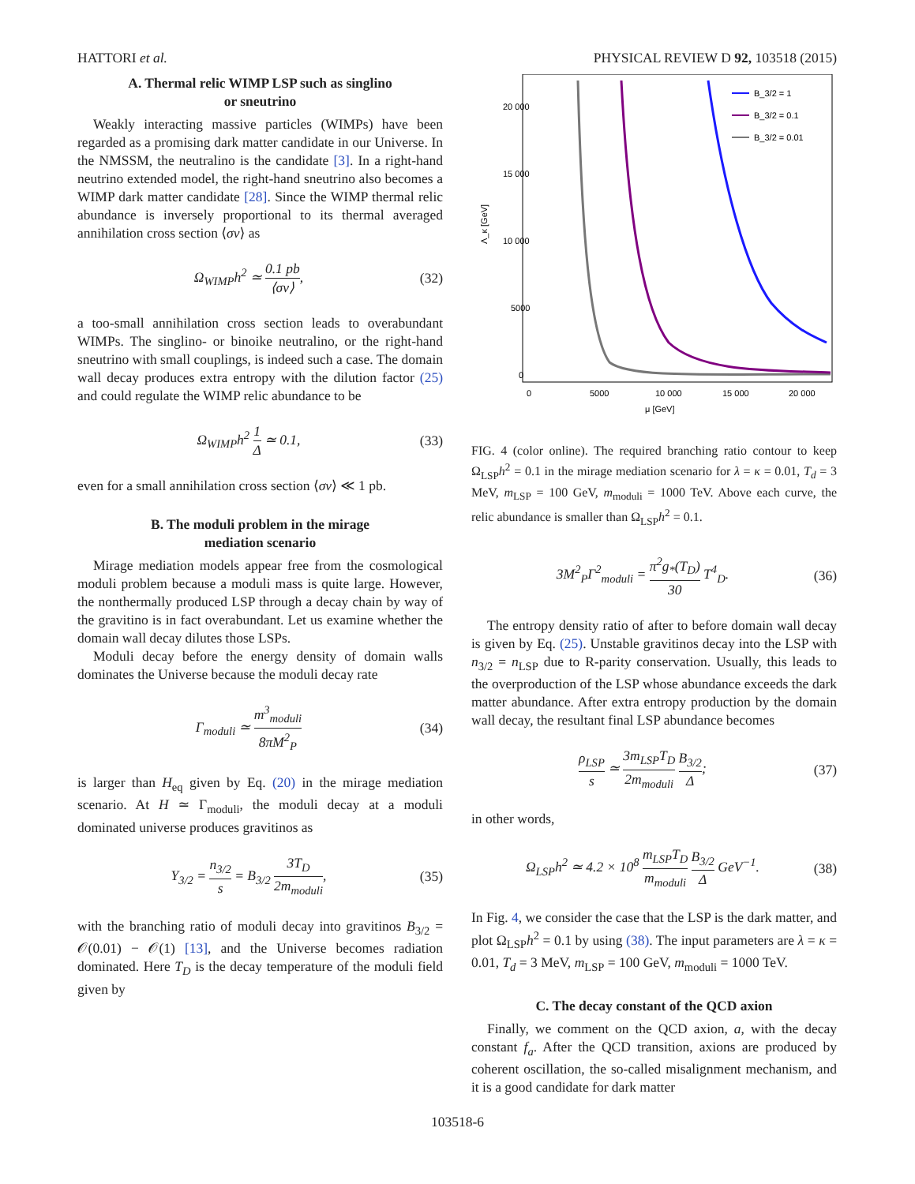HATTORI et al. PHYSICAL REVIEW D 92, 103518 (2015)
A. Thermal relic WIMP LSP such as singlino
or sneutrino
Weakly interacting massive particles (WIMPs) have been regarded as a promising dark matter candidate in our Universe. In the NMSSM, the neutralino is the candidate [3]. In a right-hand neutrino extended model, the right-hand sneutrino also becomes a WIMP dark matter candidate [28]. Since the WIMP thermal relic abundance is inversely proportional to its thermal averaged annihilation cross section ⟨σv⟩ as
Ω<sub>WIMP</sub>h<sup>2</sup> ≃ 0.1 pb ⟨σv⟩, (32)
a too-small annihilation cross section leads to overabundant WIMPs. The singlino- or binoike neutralino, or the right-hand sneutrino with small couplings, is indeed such a case. The domain wall decay produces extra entropy with the dilution factor (25) and could regulate the WIMP relic abundance to be
Ω<sub>WIMP</sub>h<sup>2</sup> 1 Δ ≃ 0.1, (33)
even for a small annihilation cross section ⟨σv⟩ ≪ 1 pb.
B. The moduli problem in the mirage
mediation scenario
Mirage mediation models appear free from the cosmological moduli problem because a moduli mass is quite large. However, the nonthermally produced LSP through a decay chain by way of the gravitino is in fact overabundant. Let us examine whether the domain wall decay dilutes those LSPs.
Moduli decay before the energy density of domain walls dominates the Universe because the moduli decay rate
Γ<sub>moduli</sub> ≃ m<sup>3</sup><sub>moduli</sub> 8πM<sup>2</sup><sub>P</sub> (34)
is larger than H<sub>eq</sub> given by Eq. (20) in the mirage mediation scenario. At H ≃ Γ<sub>moduli</sub>, the moduli decay at a moduli dominated universe produces gravitinos as
Y<sub>3/2</sub> = n<sub>3/2</sub> s = B<sub>3/2</sub> 3T<sub>D</sub> 2m<sub>moduli</sub>, (35)
with the branching ratio of moduli decay into gravitinos B<sub>3/2</sub> = 𝒪(0.01) − 𝒪(1) [13], and the Universe becomes radiation dominated. Here T<sub>D</sub> is the decay temperature of the moduli field given by
20 000
15 000
10 000
5000
0
0
5000
10 000
15 000
20 000
μ [GeV]
Λ_κ [GeV]
B_3/2 = 1
B_3/2 = 0.1
B_3/2 = 0.01
FIG. 4 (color online). The required branching ratio contour to keep Ω<sub>LSP</sub>h<sup>2</sup> = 0.1 in the mirage mediation scenario for λ = κ = 0.01, T<sub>d</sub> = 3 MeV, m<sub>LSP</sub> = 100 GeV, m<sub>moduli</sub> = 1000 TeV. Above each curve, the relic abundance is smaller than Ω<sub>LSP</sub>h<sup>2</sup> = 0.1.
3M<sup>2</sup><sub>P</sub>Γ<sup>2</sup><sub>moduli</sub> = π<sup>2</sup>g<sub>*</sub>(T<sub>D</sub>) 30 T<sup>4</sup><sub>D</sub>. (36)
The entropy density ratio of after to before domain wall decay is given by Eq. (25). Unstable gravitinos decay into the LSP with n<sub>3/2</sub> = n<sub>LSP</sub> due to R-parity conservation. Usually, this leads to the overproduction of the LSP whose abundance exceeds the dark matter abundance. After extra entropy production by the domain wall decay, the resultant final LSP abundance becomes
ρ<sub>LSP</sub> s ≃ 3m<sub>LSP</sub>T<sub>D</sub> 2m<sub>moduli</sub> B<sub>3/2</sub> Δ; (37)
in other words,
Ω<sub>LSP</sub>h<sup>2</sup> ≃ 4.2 × 10<sup>8</sup> m<sub>LSP</sub>T<sub>D</sub> m<sub>moduli</sub> B<sub>3/2</sub> Δ GeV<sup>−1</sup>. (38)
In Fig. 4, we consider the case that the LSP is the dark matter, and plot Ω<sub>LSP</sub>h<sup>2</sup> = 0.1 by using (38). The input parameters are λ = κ = 0.01, T<sub>d</sub> = 3 MeV, m<sub>LSP</sub> = 100 GeV, m<sub>moduli</sub> = 1000 TeV.
C. The decay constant of the QCD axion
Finally, we comment on the QCD axion, a, with the decay constant f<sub>a</sub>. After the QCD transition, axions are produced by coherent oscillation, the so-called misalignment mechanism, and it is a good candidate for dark matter
103518-6